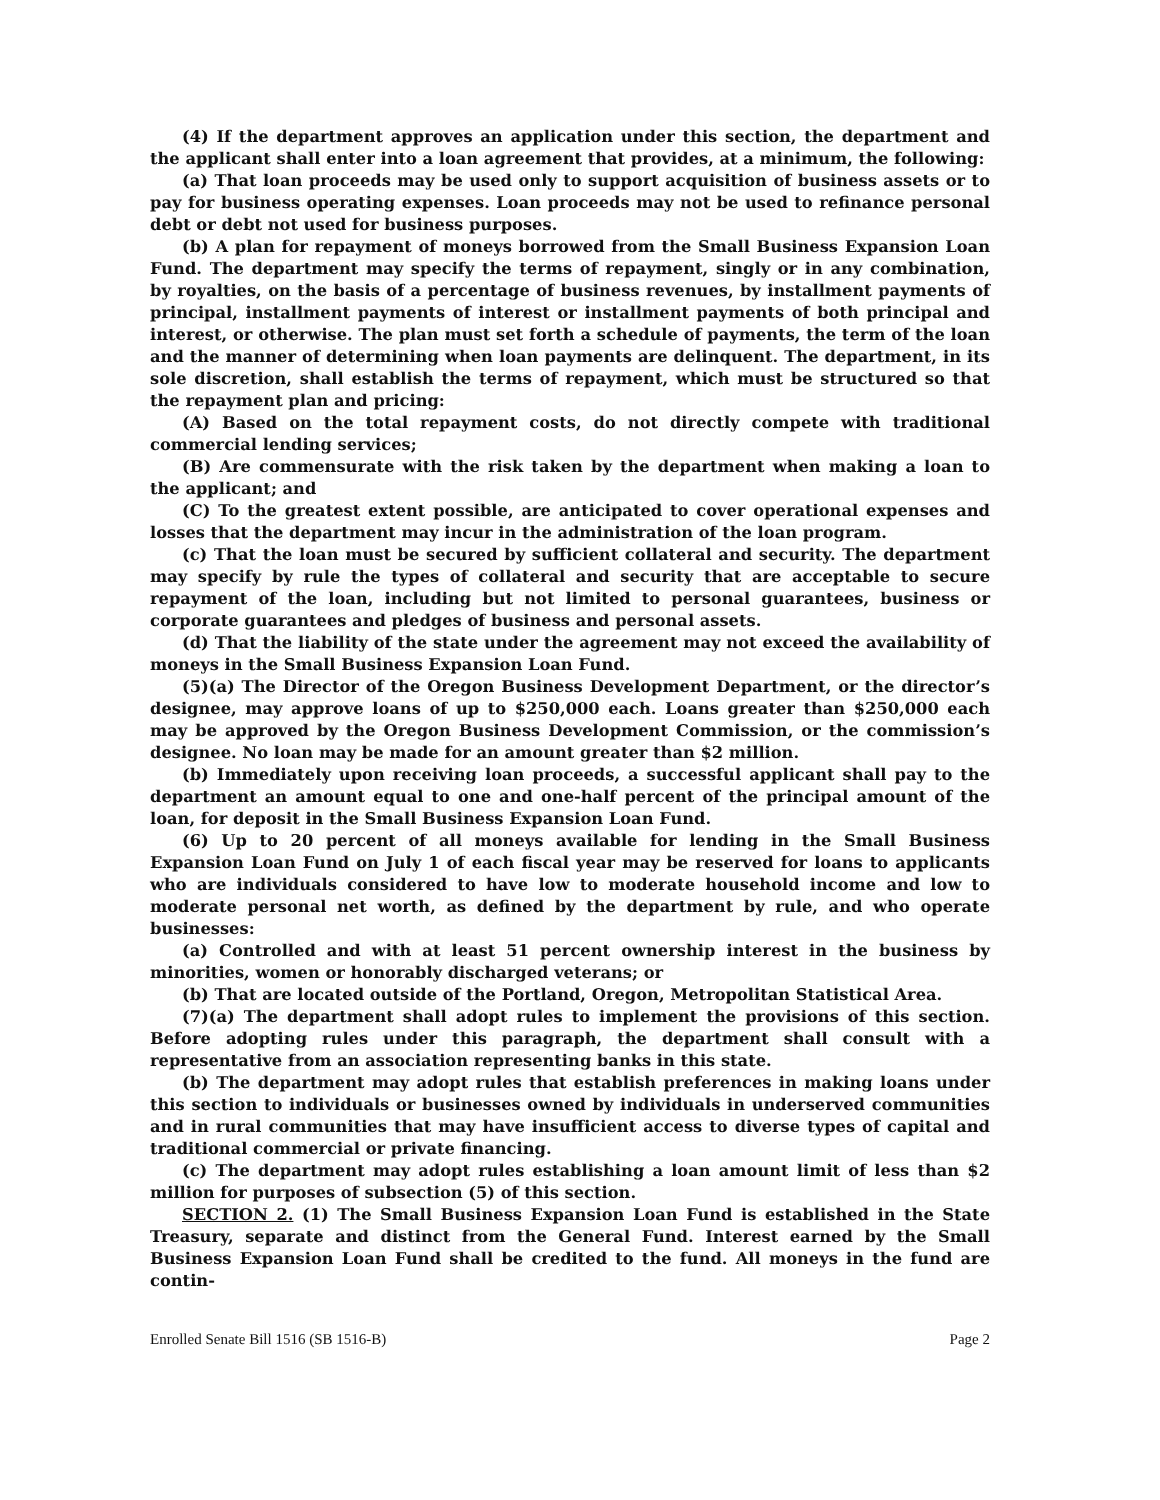(4) If the department approves an application under this section, the department and the applicant shall enter into a loan agreement that provides, at a minimum, the following:
(a) That loan proceeds may be used only to support acquisition of business assets or to pay for business operating expenses. Loan proceeds may not be used to refinance personal debt or debt not used for business purposes.
(b) A plan for repayment of moneys borrowed from the Small Business Expansion Loan Fund. The department may specify the terms of repayment, singly or in any combination, by royalties, on the basis of a percentage of business revenues, by installment payments of principal, installment payments of interest or installment payments of both principal and interest, or otherwise. The plan must set forth a schedule of payments, the term of the loan and the manner of determining when loan payments are delinquent. The department, in its sole discretion, shall establish the terms of repayment, which must be structured so that the repayment plan and pricing:
(A) Based on the total repayment costs, do not directly compete with traditional commercial lending services;
(B) Are commensurate with the risk taken by the department when making a loan to the applicant; and
(C) To the greatest extent possible, are anticipated to cover operational expenses and losses that the department may incur in the administration of the loan program.
(c) That the loan must be secured by sufficient collateral and security. The department may specify by rule the types of collateral and security that are acceptable to secure repayment of the loan, including but not limited to personal guarantees, business or corporate guarantees and pledges of business and personal assets.
(d) That the liability of the state under the agreement may not exceed the availability of moneys in the Small Business Expansion Loan Fund.
(5)(a) The Director of the Oregon Business Development Department, or the director’s designee, may approve loans of up to $250,000 each. Loans greater than $250,000 each may be approved by the Oregon Business Development Commission, or the commission’s designee. No loan may be made for an amount greater than $2 million.
(b) Immediately upon receiving loan proceeds, a successful applicant shall pay to the department an amount equal to one and one-half percent of the principal amount of the loan, for deposit in the Small Business Expansion Loan Fund.
(6) Up to 20 percent of all moneys available for lending in the Small Business Expansion Loan Fund on July 1 of each fiscal year may be reserved for loans to applicants who are individuals considered to have low to moderate household income and low to moderate personal net worth, as defined by the department by rule, and who operate businesses:
(a) Controlled and with at least 51 percent ownership interest in the business by minorities, women or honorably discharged veterans; or
(b) That are located outside of the Portland, Oregon, Metropolitan Statistical Area.
(7)(a) The department shall adopt rules to implement the provisions of this section. Before adopting rules under this paragraph, the department shall consult with a representative from an association representing banks in this state.
(b) The department may adopt rules that establish preferences in making loans under this section to individuals or businesses owned by individuals in underserved communities and in rural communities that may have insufficient access to diverse types of capital and traditional commercial or private financing.
(c) The department may adopt rules establishing a loan amount limit of less than $2 million for purposes of subsection (5) of this section.
SECTION 2. (1) The Small Business Expansion Loan Fund is established in the State Treasury, separate and distinct from the General Fund. Interest earned by the Small Business Expansion Loan Fund shall be credited to the fund. All moneys in the fund are contin-
Enrolled Senate Bill 1516 (SB 1516-B) Page 2